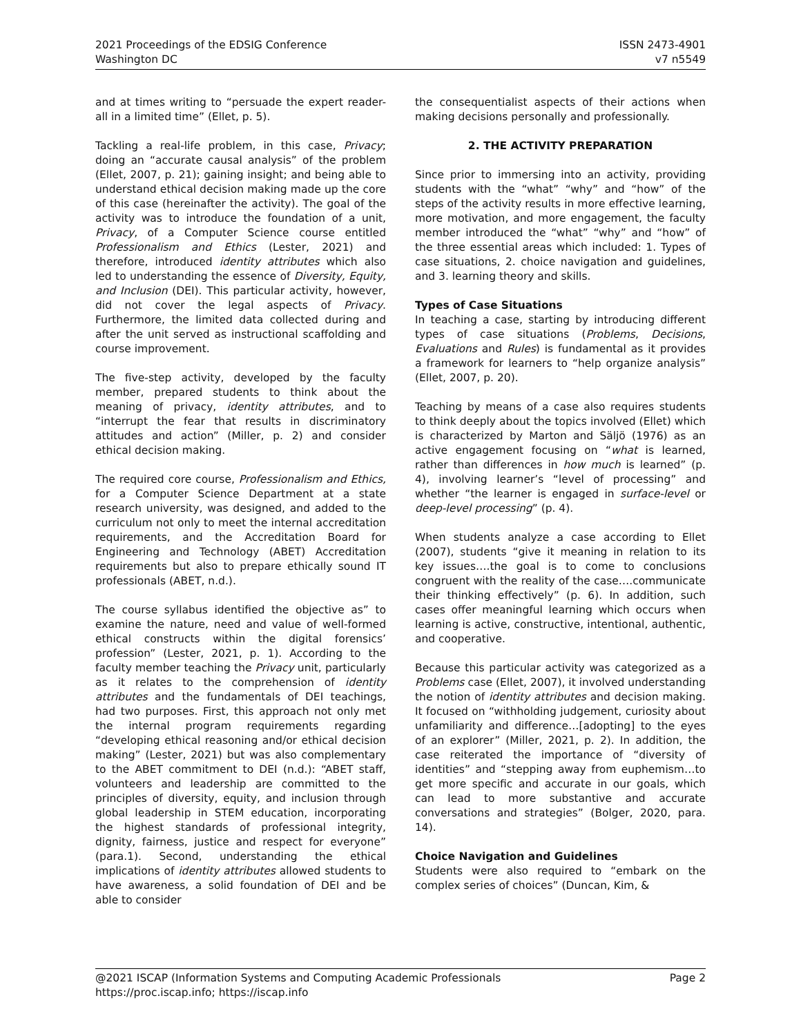2021 Proceedings of the EDSIG Conference
Washington DC
ISSN 2473-4901
v7 n5549
and at times writing to “persuade the expert reader-all in a limited time” (Ellet, p. 5).
Tackling a real-life problem, in this case, Privacy; doing an “accurate causal analysis” of the problem (Ellet, 2007, p. 21); gaining insight; and being able to understand ethical decision making made up the core of this case (hereinafter the activity). The goal of the activity was to introduce the foundation of a unit, Privacy, of a Computer Science course entitled Professionalism and Ethics (Lester, 2021) and therefore, introduced identity attributes which also led to understanding the essence of Diversity, Equity, and Inclusion (DEI). This particular activity, however, did not cover the legal aspects of Privacy. Furthermore, the limited data collected during and after the unit served as instructional scaffolding and course improvement.
The five-step activity, developed by the faculty member, prepared students to think about the meaning of privacy, identity attributes, and to “interrupt the fear that results in discriminatory attitudes and action” (Miller, p. 2) and consider ethical decision making.
The required core course, Professionalism and Ethics, for a Computer Science Department at a state research university, was designed, and added to the curriculum not only to meet the internal accreditation requirements, and the Accreditation Board for Engineering and Technology (ABET) Accreditation requirements but also to prepare ethically sound IT professionals (ABET, n.d.).
The course syllabus identified the objective as” to examine the nature, need and value of well-formed ethical constructs within the digital forensics’ profession” (Lester, 2021, p. 1). According to the faculty member teaching the Privacy unit, particularly as it relates to the comprehension of identity attributes and the fundamentals of DEI teachings, had two purposes. First, this approach not only met the internal program requirements regarding “developing ethical reasoning and/or ethical decision making” (Lester, 2021) but was also complementary to the ABET commitment to DEI (n.d.): “ABET staff, volunteers and leadership are committed to the principles of diversity, equity, and inclusion through global leadership in STEM education, incorporating the highest standards of professional integrity, dignity, fairness, justice and respect for everyone” (para.1). Second, understanding the ethical implications of identity attributes allowed students to have awareness, a solid foundation of DEI and be able to consider
the consequentialist aspects of their actions when making decisions personally and professionally.
2. THE ACTIVITY PREPARATION
Since prior to immersing into an activity, providing students with the “what” “why” and “how” of the steps of the activity results in more effective learning, more motivation, and more engagement, the faculty member introduced the “what” “why” and “how” of the three essential areas which included: 1. Types of case situations, 2. choice navigation and guidelines, and 3. learning theory and skills.
Types of Case Situations
In teaching a case, starting by introducing different types of case situations (Problems, Decisions, Evaluations and Rules) is fundamental as it provides a framework for learners to “help organize analysis” (Ellet, 2007, p. 20).
Teaching by means of a case also requires students to think deeply about the topics involved (Ellet) which is characterized by Marton and Säljö (1976) as an active engagement focusing on “what is learned, rather than differences in how much is learned” (p. 4), involving learner’s “level of processing” and whether “the learner is engaged in surface-level or deep-level processing” (p. 4).
When students analyze a case according to Ellet (2007), students “give it meaning in relation to its key issues….the goal is to come to conclusions congruent with the reality of the case….communicate their thinking effectively” (p. 6). In addition, such cases offer meaningful learning which occurs when learning is active, constructive, intentional, authentic, and cooperative.
Because this particular activity was categorized as a Problems case (Ellet, 2007), it involved understanding the notion of identity attributes and decision making. It focused on “withholding judgement, curiosity about unfamiliarity and difference…[adopting] to the eyes of an explorer” (Miller, 2021, p. 2). In addition, the case reiterated the importance of “diversity of identities” and “stepping away from euphemism…to get more specific and accurate in our goals, which can lead to more substantive and accurate conversations and strategies” (Bolger, 2020, para. 14).
Choice Navigation and Guidelines
Students were also required to “embark on the complex series of choices” (Duncan, Kim, &
@2021 ISCAP (Information Systems and Computing Academic Professionals
https://proc.iscap.info; https://iscap.info
Page 2